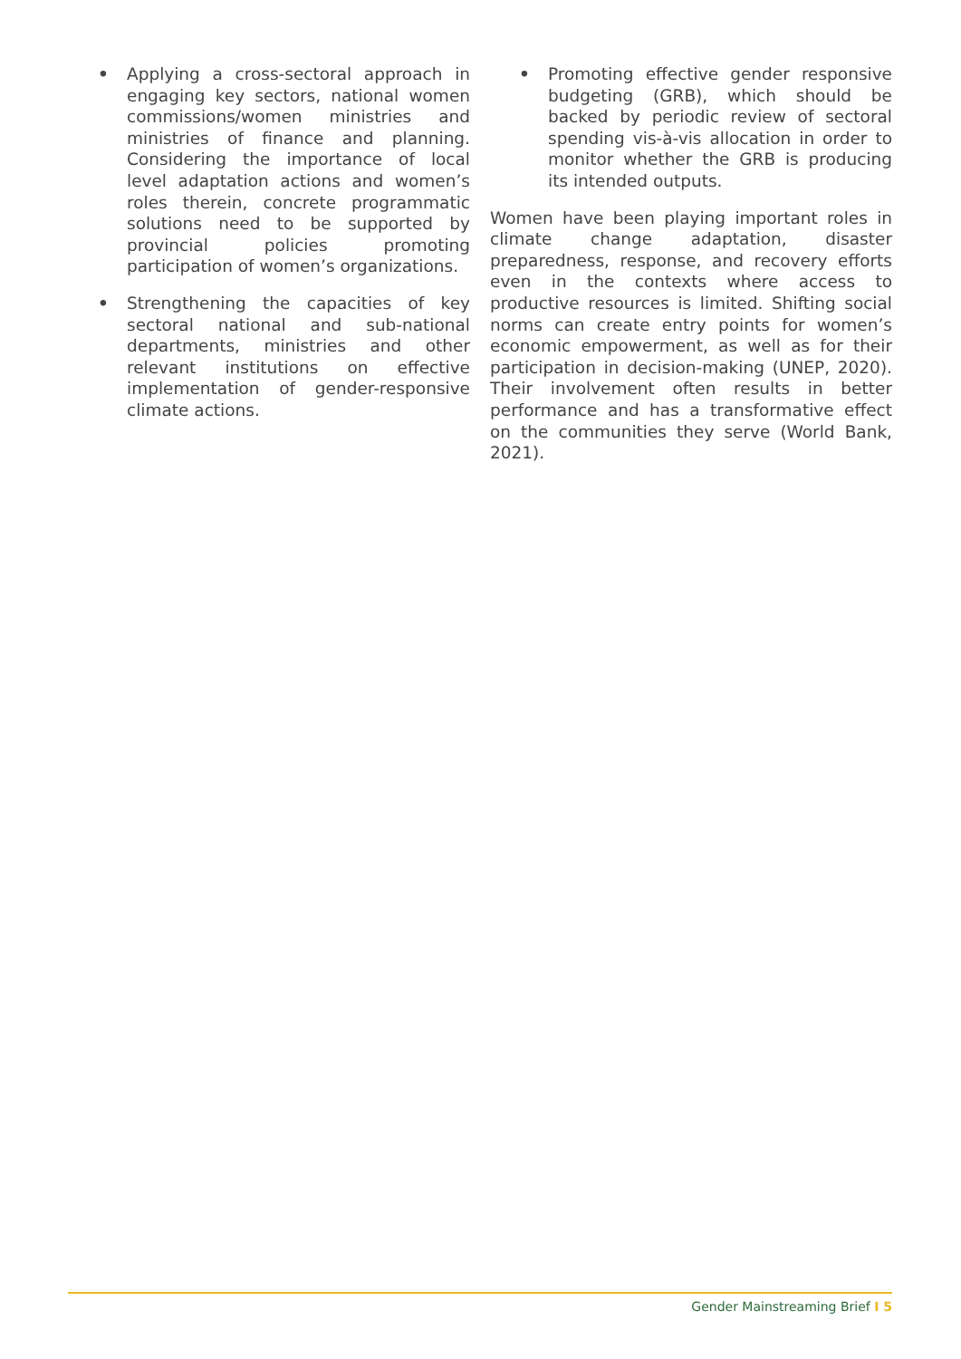• Applying a cross-sectoral approach in engaging key sectors, national women commissions/women ministries and ministries of finance and planning. Considering the importance of local level adaptation actions and women’s roles therein, concrete programmatic solutions need to be supported by provincial policies promoting participation of women’s organizations.
• Strengthening the capacities of key sectoral national and sub-national departments, ministries and other relevant institutions on effective implementation of gender-responsive climate actions.
• Promoting effective gender responsive budgeting (GRB), which should be backed by periodic review of sectoral spending vis-à-vis allocation in order to monitor whether the GRB is producing its intended outputs.
Women have been playing important roles in climate change adaptation, disaster preparedness, response, and recovery efforts even in the contexts where access to productive resources is limited. Shifting social norms can create entry points for women’s economic empowerment, as well as for their participation in decision-making (UNEP, 2020). Their involvement often results in better performance and has a transformative effect on the communities they serve (World Bank, 2021).
Gender Mainstreaming Brief I 5